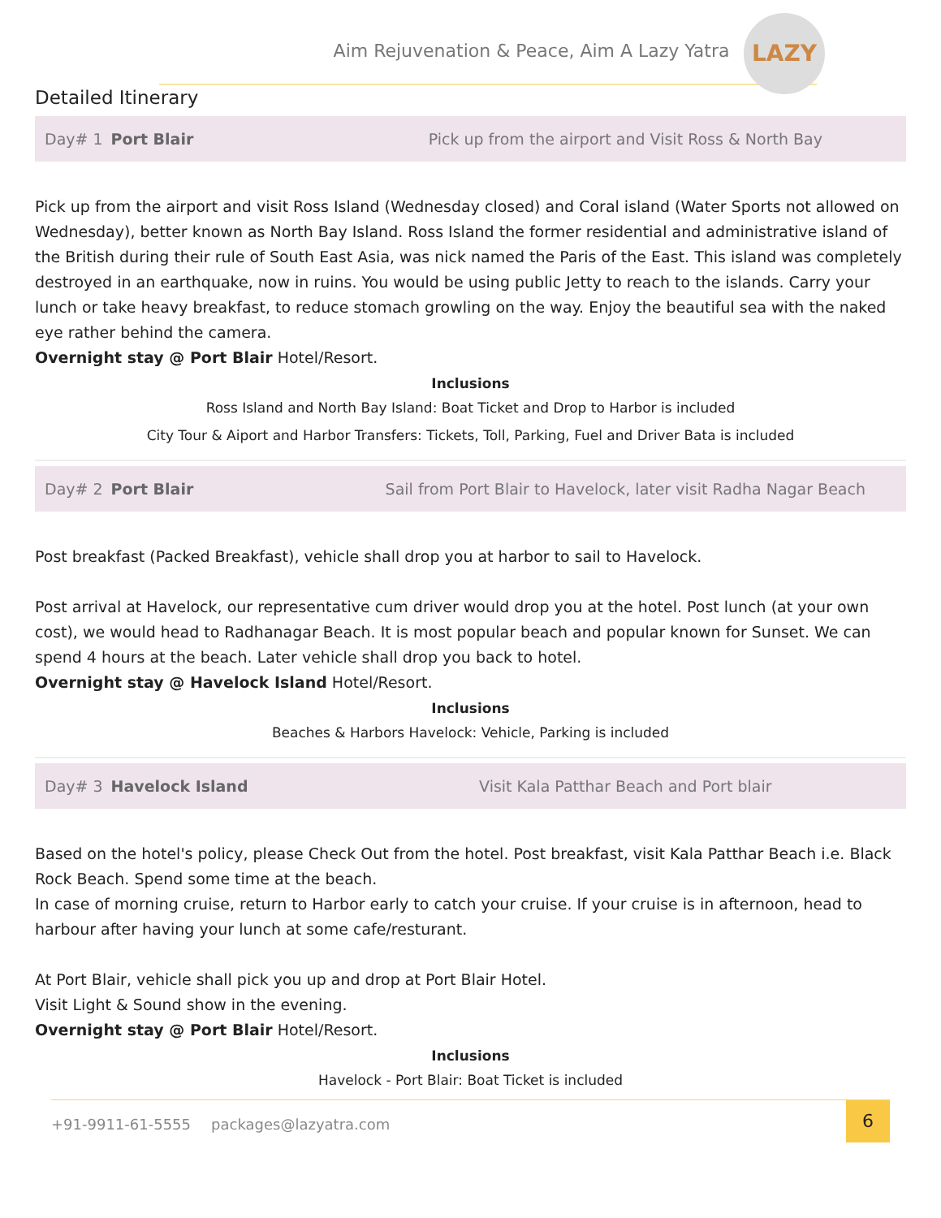Aim Rejuvenation & Peace, Aim A Lazy Yatra
LAZY
Detailed Itinerary
Day# 1 Port Blair Pick up from the airport and Visit Ross & North Bay
Pick up from the airport and visit Ross Island (Wednesday closed) and Coral island (Water Sports not allowed on Wednesday), better known as North Bay Island. Ross Island the former residential and administrative island of the British during their rule of South East Asia, was nick named the Paris of the East. This island was completely destroyed in an earthquake, now in ruins. You would be using public Jetty to reach to the islands. Carry your lunch or take heavy breakfast, to reduce stomach growling on the way. Enjoy the beautiful sea with the naked eye rather behind the camera.
Overnight stay @ Port Blair Hotel/Resort.
Inclusions
Ross Island and North Bay Island: Boat Ticket and Drop to Harbor is included
City Tour & Aiport and Harbor Transfers: Tickets, Toll, Parking, Fuel and Driver Bata is included
Day# 2 Port Blair Sail from Port Blair to Havelock, later visit Radha Nagar Beach
Post breakfast (Packed Breakfast), vehicle shall drop you at harbor to sail to Havelock.
Post arrival at Havelock, our representative cum driver would drop you at the hotel. Post lunch (at your own cost), we would head to Radhanagar Beach. It is most popular beach and popular known for Sunset. We can spend 4 hours at the beach. Later vehicle shall drop you back to hotel.
Overnight stay @ Havelock Island Hotel/Resort.
Inclusions
Beaches & Harbors Havelock: Vehicle, Parking is included
Day# 3 Havelock Island Visit Kala Patthar Beach and Port blair
Based on the hotel's policy, please Check Out from the hotel. Post breakfast, visit Kala Patthar Beach i.e. Black Rock Beach. Spend some time at the beach.
In case of morning cruise, return to Harbor early to catch your cruise. If your cruise is in afternoon, head to harbour after having your lunch at some cafe/resturant.
At Port Blair, vehicle shall pick you up and drop at Port Blair Hotel.
Visit Light & Sound show in the evening.
Overnight stay @ Port Blair Hotel/Resort.
Inclusions
Havelock - Port Blair: Boat Ticket is included
+91-9911-61-5555 packages@lazyatra.com
6